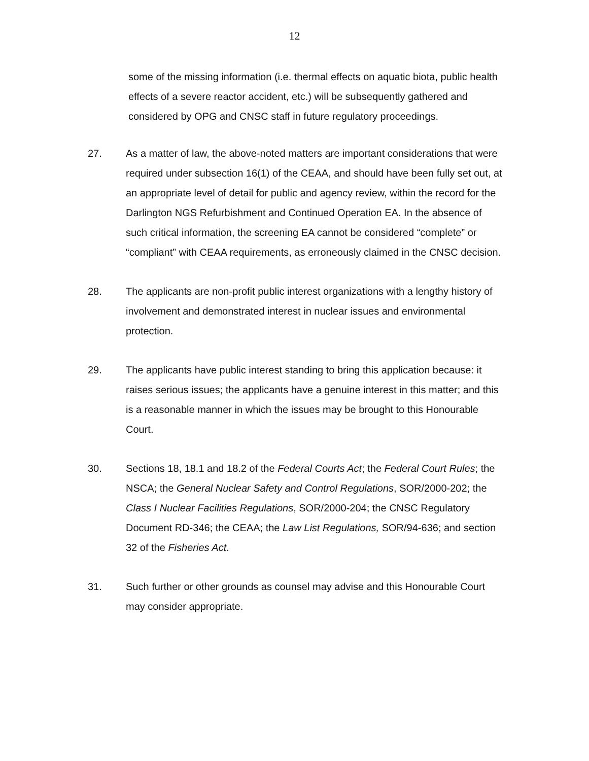12
some of the missing information (i.e. thermal effects on aquatic biota, public health effects of a severe reactor accident, etc.) will be subsequently gathered and considered by OPG and CNSC staff in future regulatory proceedings.
27. As a matter of law, the above-noted matters are important considerations that were required under subsection 16(1) of the CEAA, and should have been fully set out, at an appropriate level of detail for public and agency review, within the record for the Darlington NGS Refurbishment and Continued Operation EA. In the absence of such critical information, the screening EA cannot be considered “complete” or “compliant” with CEAA requirements, as erroneously claimed in the CNSC decision.
28. The applicants are non-profit public interest organizations with a lengthy history of involvement and demonstrated interest in nuclear issues and environmental protection.
29. The applicants have public interest standing to bring this application because: it raises serious issues; the applicants have a genuine interest in this matter; and this is a reasonable manner in which the issues may be brought to this Honourable Court.
30. Sections 18, 18.1 and 18.2 of the Federal Courts Act; the Federal Court Rules; the NSCA; the General Nuclear Safety and Control Regulations, SOR/2000-202; the Class I Nuclear Facilities Regulations, SOR/2000-204; the CNSC Regulatory Document RD-346; the CEAA; the Law List Regulations, SOR/94-636; and section 32 of the Fisheries Act.
31. Such further or other grounds as counsel may advise and this Honourable Court may consider appropriate.